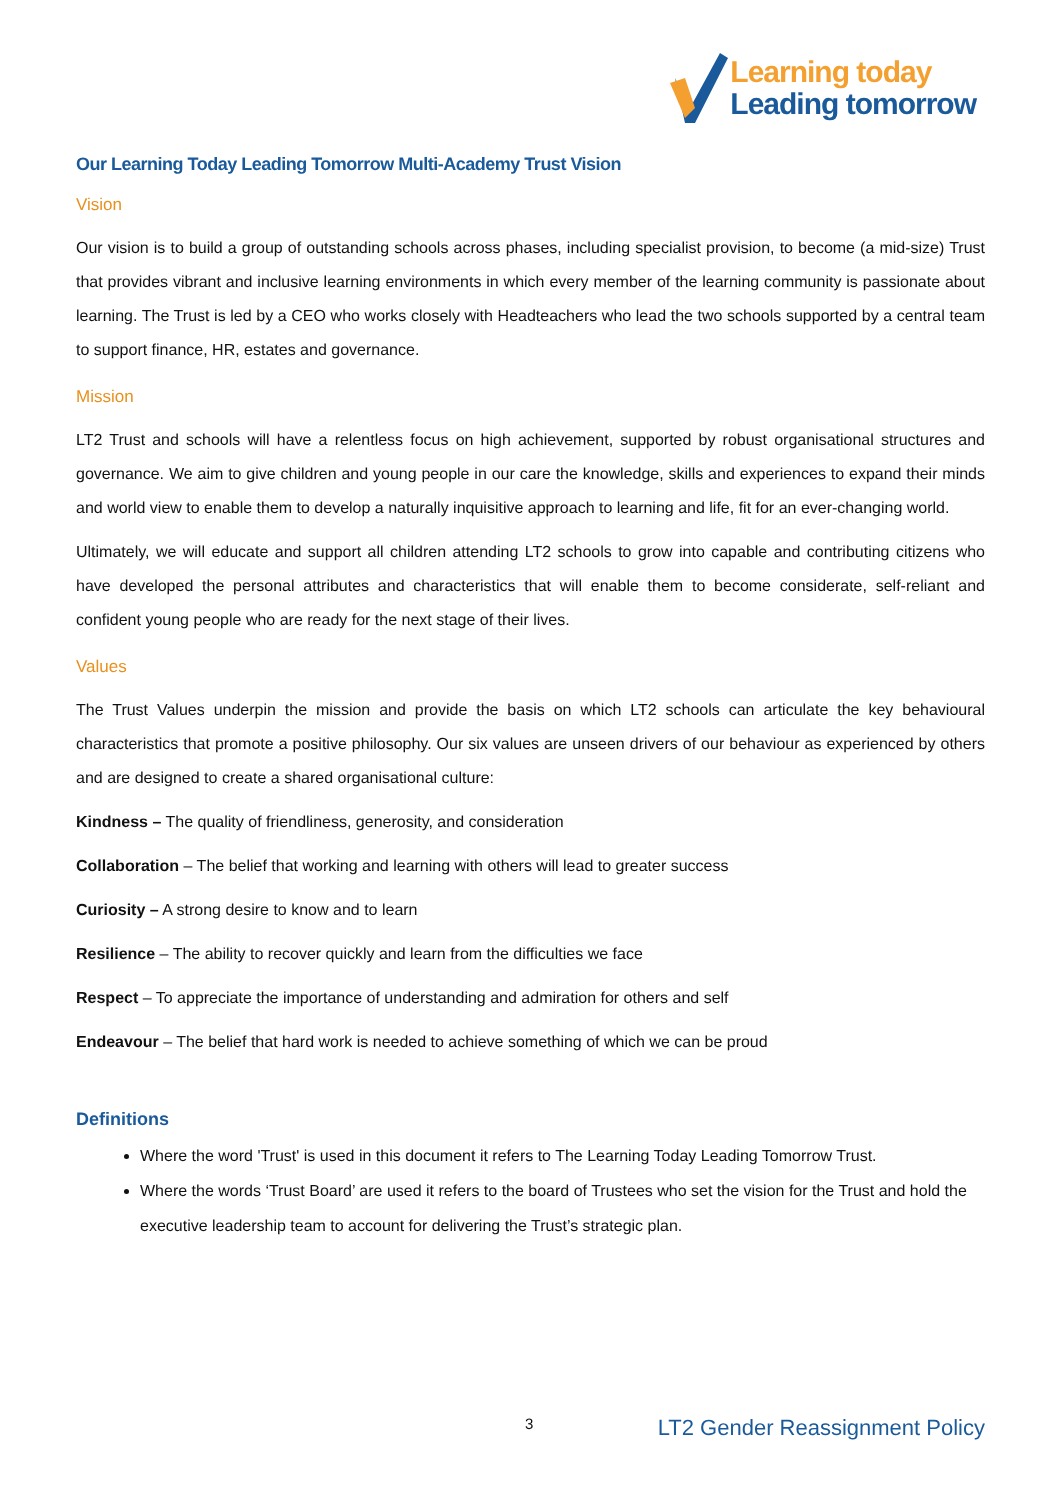Learning today
Leading tomorrow
Our Learning Today Leading Tomorrow Multi-Academy Trust Vision
Vision
Our vision is to build a group of outstanding schools across phases, including specialist provision, to become (a mid-size) Trust that provides vibrant and inclusive learning environments in which every member of the learning community is passionate about learning. The Trust is led by a CEO who works closely with Headteachers who lead the two schools supported by a central team to support finance, HR, estates and governance.
Mission
LT2 Trust and schools will have a relentless focus on high achievement, supported by robust organisational structures and governance. We aim to give children and young people in our care the knowledge, skills and experiences to expand their minds and world view to enable them to develop a naturally inquisitive approach to learning and life, fit for an ever-changing world.
Ultimately, we will educate and support all children attending LT2 schools to grow into capable and contributing citizens who have developed the personal attributes and characteristics that will enable them to become considerate, self-reliant and confident young people who are ready for the next stage of their lives.
Values
The Trust Values underpin the mission and provide the basis on which LT2 schools can articulate the key behavioural characteristics that promote a positive philosophy. Our six values are unseen drivers of our behaviour as experienced by others and are designed to create a shared organisational culture:
Kindness – The quality of friendliness, generosity, and consideration
Collaboration – The belief that working and learning with others will lead to greater success
Curiosity – A strong desire to know and to learn
Resilience – The ability to recover quickly and learn from the difficulties we face
Respect – To appreciate the importance of understanding and admiration for others and self
Endeavour – The belief that hard work is needed to achieve something of which we can be proud
Definitions
Where the word 'Trust' is used in this document it refers to The Learning Today Leading Tomorrow Trust.
Where the words ‘Trust Board’ are used it refers to the board of Trustees who set the vision for the Trust and hold the executive leadership team to account for delivering the Trust’s strategic plan.
3 LT2 Gender Reassignment Policy